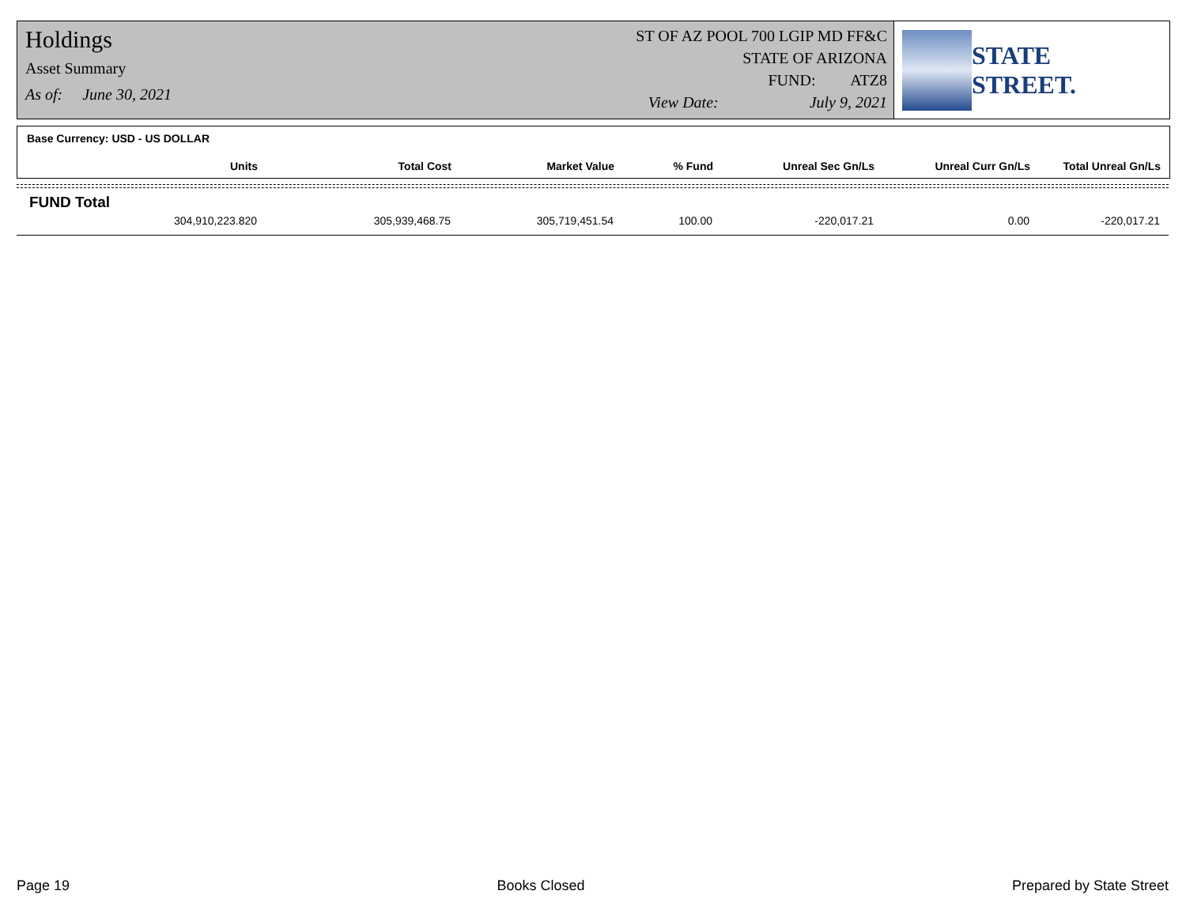Holdings
Asset Summary
As of: June 30, 2021
ST OF AZ POOL 700 LGIP MD FF&C
STATE OF ARIZONA
FUND: ATZ8
View Date: July 9, 2021
STATE STREET.
Base Currency: USD - US DOLLAR
| Units | Total Cost | Market Value | % Fund | Unreal Sec Gn/Ls | Unreal Curr Gn/Ls | Total Unreal Gn/Ls |
| --- | --- | --- | --- | --- | --- | --- |
FUND Total
| 304,910,223.820 | 305,939,468.75 | 305,719,451.54 | 100.00 | -220,017.21 | 0.00 | -220,017.21 |
Page 19 Books Closed Prepared by State Street